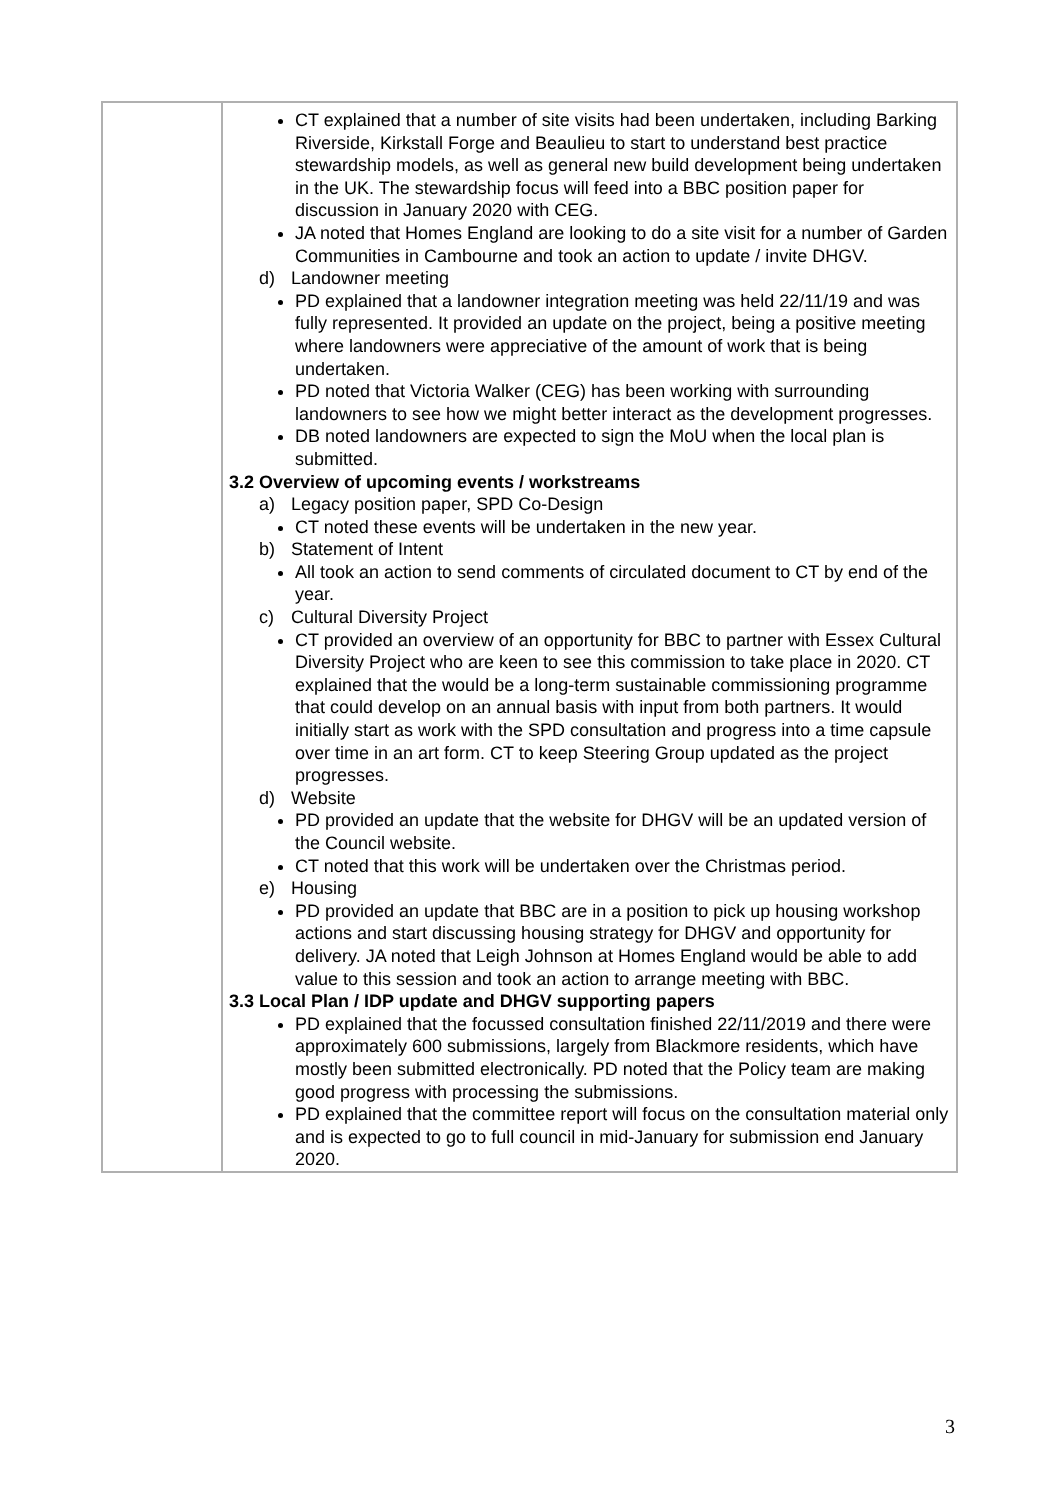| | CT explained that a number of site visits had been undertaken, including Barking Riverside, Kirkstall Forge and Beaulieu to start to understand best practice stewardship models, as well as general new build development being undertaken in the UK. The stewardship focus will feed into a BBC position paper for discussion in January 2020 with CEG. JA noted that Homes England are looking to do a site visit for a number of Garden Communities in Cambourne and took an action to update / invite DHGV. d) Landowner meeting PD explained that a landowner integration meeting was held 22/11/19 and was fully represented. It provided an update on the project, being a positive meeting where landowners were appreciative of the amount of work that is being undertaken. PD noted that Victoria Walker (CEG) has been working with surrounding landowners to see how we might better interact as the development progresses. DB noted landowners are expected to sign the MoU when the local plan is submitted. 3.2 Overview of upcoming events / workstreams a) Legacy position paper, SPD Co-Design CT noted these events will be undertaken in the new year. b) Statement of Intent All took an action to send comments of circulated document to CT by end of the year. c) Cultural Diversity Project CT provided an overview of an opportunity for BBC to partner with Essex Cultural Diversity Project who are keen to see this commission to take place in 2020. CT explained that the would be a long-term sustainable commissioning programme that could develop on an annual basis with input from both partners. It would initially start as work with the SPD consultation and progress into a time capsule over time in an art form. CT to keep Steering Group updated as the project progresses. d) Website PD provided an update that the website for DHGV will be an updated version of the Council website. CT noted that this work will be undertaken over the Christmas period. e) Housing PD provided an update that BBC are in a position to pick up housing workshop actions and start discussing housing strategy for DHGV and opportunity for delivery. JA noted that Leigh Johnson at Homes England would be able to add value to this session and took an action to arrange meeting with BBC. 3.3 Local Plan / IDP update and DHGV supporting papers PD explained that the focussed consultation finished 22/11/2019 and there were approximately 600 submissions, largely from Blackmore residents, which have mostly been submitted electronically. PD noted that the Policy team are making good progress with processing the submissions. PD explained that the committee report will focus on the consultation material only and is expected to go to full council in mid-January for submission end January 2020. |
3